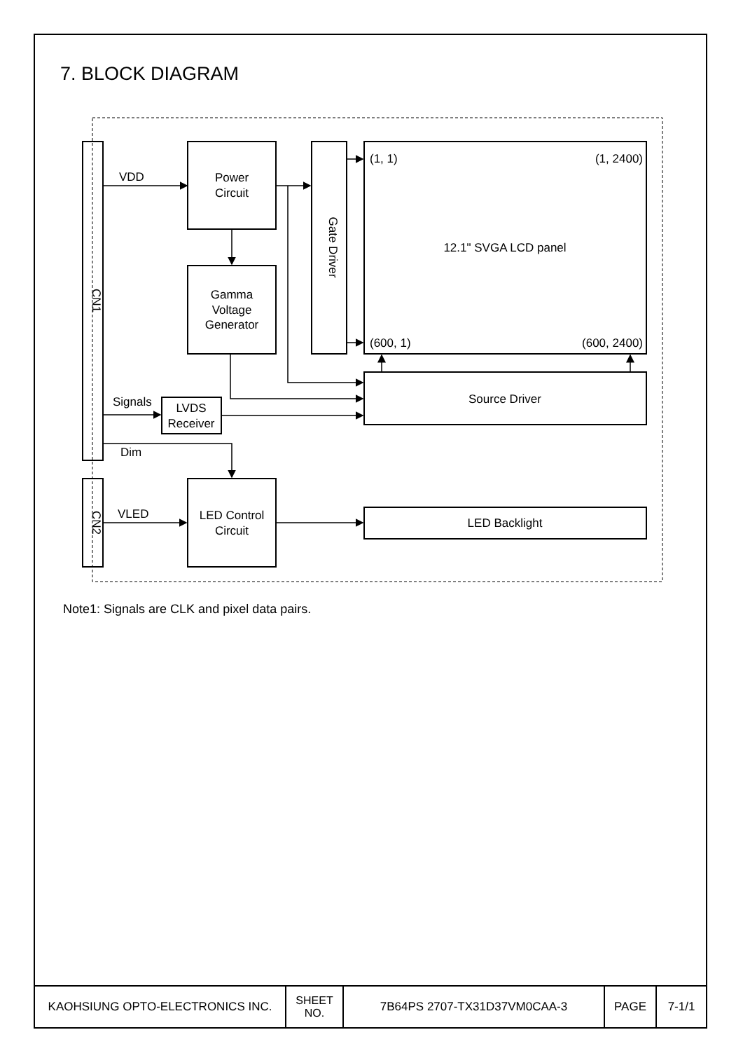7. BLOCK DIAGRAM
CN1
CN2
Gate Driver
VDD
Power
Circuit
Gamma
Voltage
Generator
(1, 1)
(1, 2400)
12.1" SVGA LCD panel
(600, 1)
(600, 2400)
Source Driver
Signals
LVDS
Receiver
Dim
VLED
LED Control
Circuit
LED Backlight
Note1: Signals are CLK and pixel data pairs.
| KAOHSIUNG OPTO-ELECTRONICS INC. | SHEET NO. | 7B64PS 2707-TX31D37VM0CAA-3 | PAGE | 7-1/1 |